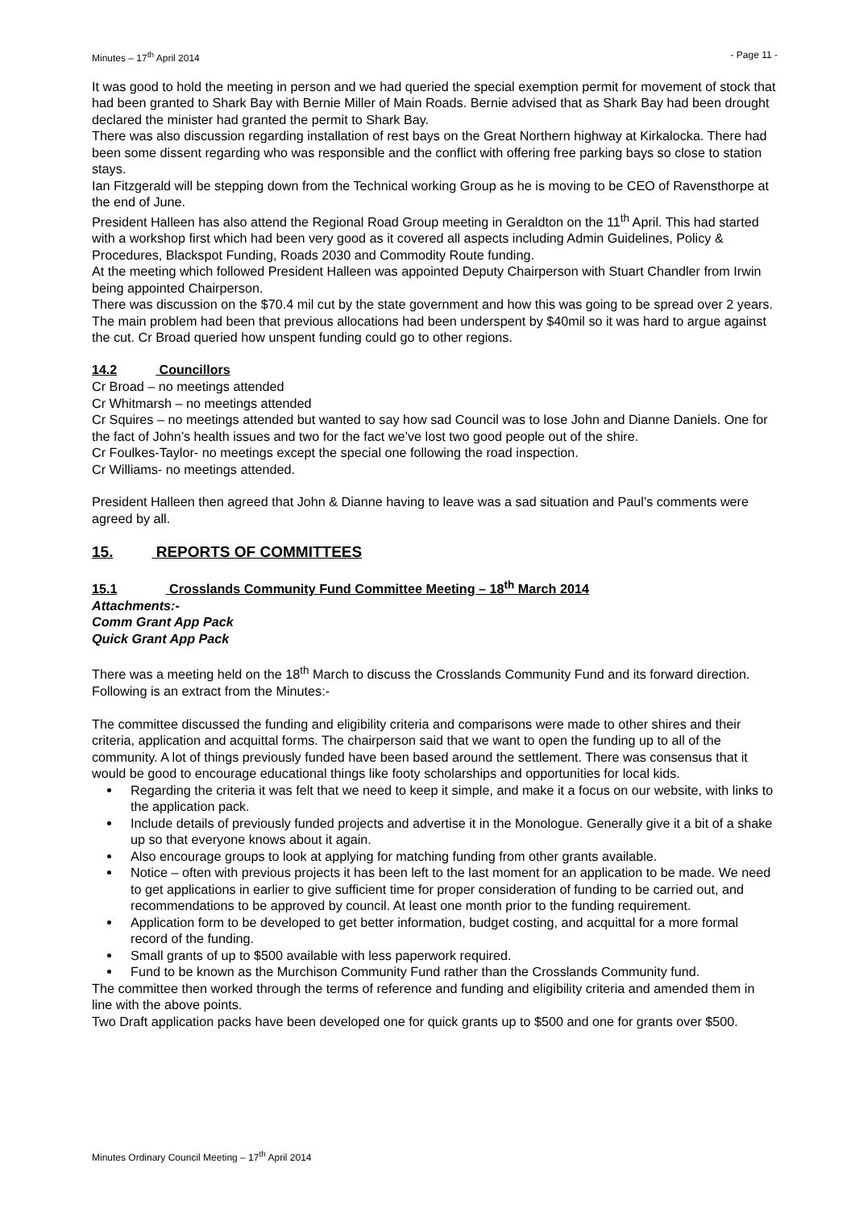Minutes – 17<sup>th</sup> April 2014 - Page 11 -
It was good to hold the meeting in person and we had queried the special exemption permit for movement of stock that had been granted to Shark Bay with Bernie Miller of Main Roads. Bernie advised that as Shark Bay had been drought declared the minister had granted the permit to Shark Bay.
There was also discussion regarding installation of rest bays on the Great Northern highway at Kirkalocka. There had been some dissent regarding who was responsible and the conflict with offering free parking bays so close to station stays.
Ian Fitzgerald will be stepping down from the Technical working Group as he is moving to be CEO of Ravensthorpe at the end of June.
President Halleen has also attend the Regional Road Group meeting in Geraldton on the 11<sup>th</sup> April. This had started with a workshop first which had been very good as it covered all aspects including Admin Guidelines, Policy & Procedures, Blackspot Funding, Roads 2030 and Commodity Route funding.
At the meeting which followed President Halleen was appointed Deputy Chairperson with Stuart Chandler from Irwin being appointed Chairperson.
There was discussion on the $70.4 mil cut by the state government and how this was going to be spread over 2 years. The main problem had been that previous allocations had been underspent by $40mil so it was hard to argue against the cut. Cr Broad queried how unspent funding could go to other regions.
14.2 Councillors
Cr Broad – no meetings attended
Cr Whitmarsh – no meetings attended
Cr Squires – no meetings attended but wanted to say how sad Council was to lose John and Dianne Daniels. One for the fact of John’s health issues and two for the fact we’ve lost two good people out of the shire.
Cr Foulkes-Taylor- no meetings except the special one following the road inspection.
Cr Williams- no meetings attended.
President Halleen then agreed that John & Dianne having to leave was a sad situation and Paul’s comments were agreed by all.
15. REPORTS OF COMMITTEES
15.1 Crosslands Community Fund Committee Meeting – 18<sup>th</sup> March 2014
Attachments:-
Comm Grant App Pack
Quick Grant App Pack
There was a meeting held on the 18<sup>th</sup> March to discuss the Crosslands Community Fund and its forward direction. Following is an extract from the Minutes:-
The committee discussed the funding and eligibility criteria and comparisons were made to other shires and their criteria, application and acquittal forms. The chairperson said that we want to open the funding up to all of the community. A lot of things previously funded have been based around the settlement. There was consensus that it would be good to encourage educational things like footy scholarships and opportunities for local kids.
Regarding the criteria it was felt that we need to keep it simple, and make it a focus on our website, with links to the application pack.
Include details of previously funded projects and advertise it in the Monologue. Generally give it a bit of a shake up so that everyone knows about it again.
Also encourage groups to look at applying for matching funding from other grants available.
Notice – often with previous projects it has been left to the last moment for an application to be made. We need to get applications in earlier to give sufficient time for proper consideration of funding to be carried out, and recommendations to be approved by council. At least one month prior to the funding requirement.
Application form to be developed to get better information, budget costing, and acquittal for a more formal record of the funding.
Small grants of up to $500 available with less paperwork required.
Fund to be known as the Murchison Community Fund rather than the Crosslands Community fund.
The committee then worked through the terms of reference and funding and eligibility criteria and amended them in line with the above points.
Two Draft application packs have been developed one for quick grants up to $500 and one for grants over $500.
Minutes Ordinary Council Meeting – 17<sup>th</sup> April 2014